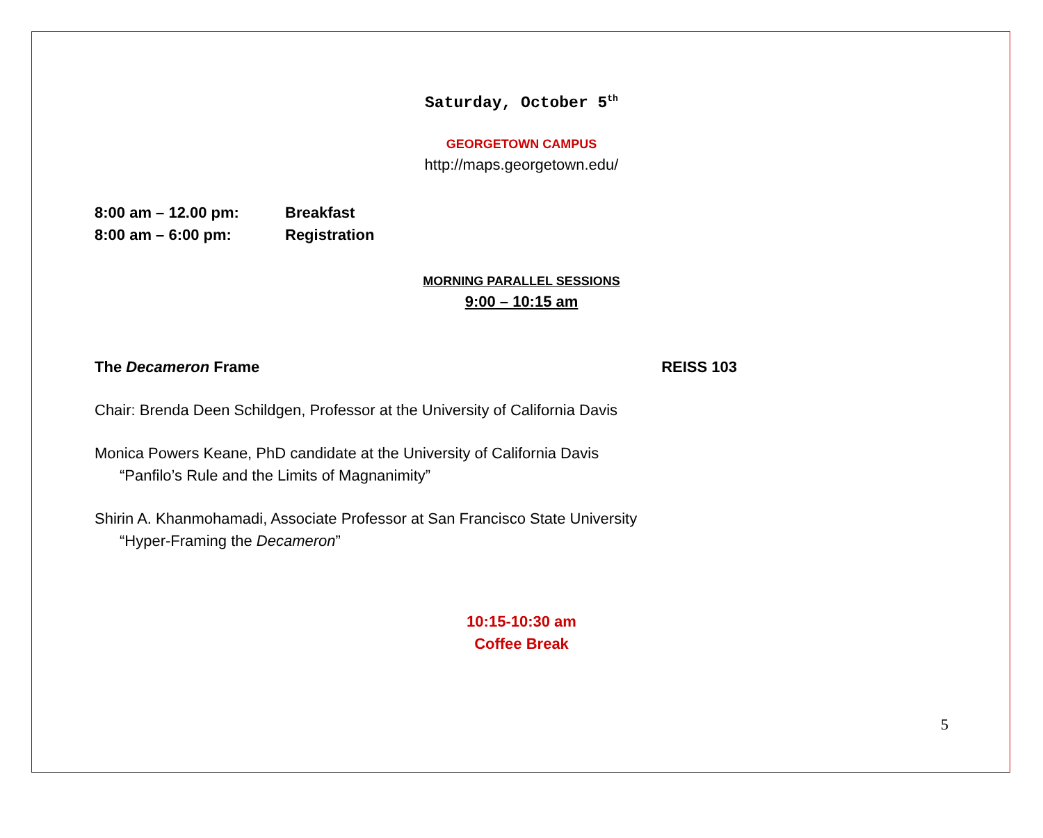Saturday, October 5<sup>th</sup>
GEORGETOWN CAMPUS
http://maps.georgetown.edu/
8:00 am – 12.00 pm: Breakfast
8:00 am – 6:00 pm: Registration
MORNING PARALLEL SESSIONS
9:00 – 10:15 am
The Decameron Frame REISS 103
Chair: Brenda Deen Schildgen, Professor at the University of California Davis
Monica Powers Keane, PhD candidate at the University of California Davis
“Panfilo’s Rule and the Limits of Magnanimity”
Shirin A. Khanmohamadi, Associate Professor at San Francisco State University
“Hyper-Framing the Decameron”
10:15-10:30 am
Coffee Break
5